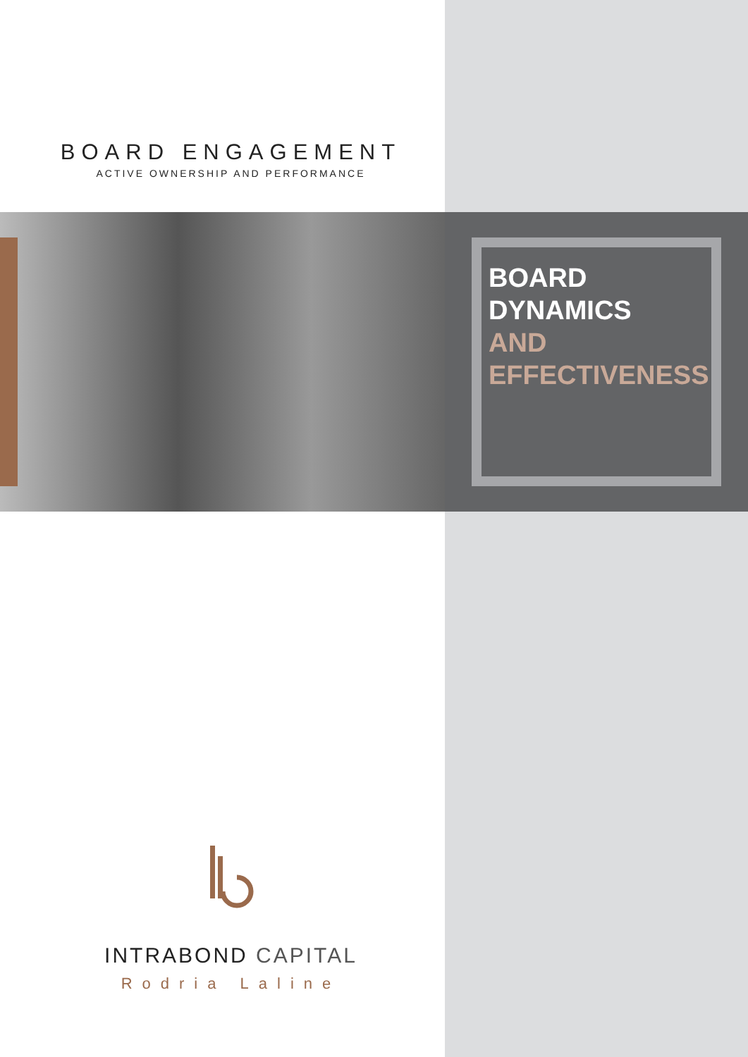BOARD ENGAGEMENT
ACTIVE OWNERSHIP AND PERFORMANCE
BOARD
DYNAMICS
AND
EFFECTIVENESS
INTRABOND CAPITAL
Rodria Laline